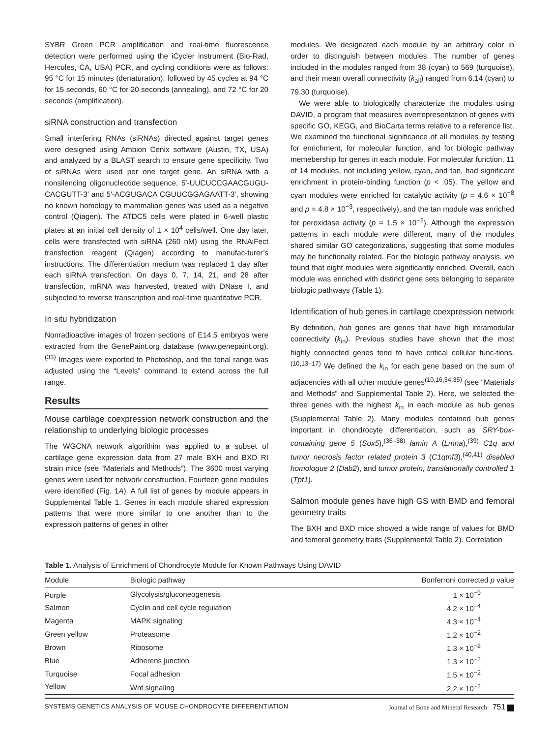SYBR Green PCR amplification and real-time fluorescence detection were performed using the iCycler instrument (Bio-Rad, Hercules, CA, USA) PCR, and cycling conditions were as follows: 95 °C for 15 minutes (denaturation), followed by 45 cycles at 94 °C for 15 seconds, 60 °C for 20 seconds (annealing), and 72 °C for 20 seconds (amplification).
siRNA construction and transfection
Small interfering RNAs (siRNAs) directed against target genes were designed using Ambion Cenix software (Austin, TX, USA) and analyzed by a BLAST search to ensure gene specificity. Two of siRNAs were used per one target gene. An siRNA with a nonsilencing oligonucleotide sequence, 5′-UUCUCCGAACGUGU-CACGUTT-3′ and 5′-ACGUGACA CGUUCGGAGAATT-3′, showing no known homology to mammalian genes was used as a negative control (Qiagen). The ATDC5 cells were plated in 6-well plastic plates at an initial cell density of 1 × 10<sup>4</sup> cells/well. One day later, cells were transfected with siRNA (260 nM) using the RNAiFect transfection reagent (Qiagen) according to manufac-turer’s instructions. The differentiation medium was replaced 1 day after each siRNA transfection. On days 0, 7, 14, 21, and 28 after transfection, mRNA was harvested, treated with DNase I, and subjected to reverse transcription and real-time quantitative PCR.
In situ hybridization
Nonradioactive images of frozen sections of E14.5 embryos were extracted from the GenePaint.org database (www.genepaint.org).<sup>(33)</sup> Images were exported to Photoshop, and the tonal range was adjusted using the “Levels” command to extend across the full range.
Results
Mouse cartilage coexpression network construction and the relationship to underlying biologic processes
The WGCNA network algorithim was applied to a subset of cartilage gene expression data from 27 male BXH and BXD RI strain mice (see “Materials and Methods”). The 3600 most varying genes were used for network construction. Fourteen gene modules were identified (Fig. 1A). A full list of genes by module appears in Supplemental Table 1. Genes in each module shared expression patterns that were more similar to one another than to the expression patterns of genes in other
modules. We designated each module by an arbitrary color in order to distinguish between modules. The number of genes included in the modules ranged from 38 (cyan) to 569 (turquoise), and their mean overall connectivity (k<sub>all</sub>) ranged from 6.14 (cyan) to 79.30 (turquoise).
We were able to biologically characterize the modules using DAVID, a program that measures overrepresentation of genes with specific GO, KEGG, and BioCarta terms relative to a reference list. We examined the functional significance of all modules by testing for enrichment, for molecular function, and for biologic pathway memebership for genes in each module. For molecular function, 11 of 14 modules, not including yellow, cyan, and tan, had significant enrichment in protein-binding function (p < .05). The yellow and cyan modules were enriched for catalytic activity (p = 4.6 × 10<sup>−8</sup> and p = 4.8 × 10<sup>−3</sup>, respectively), and the tan module was enriched for peroxidase activity (p = 1.5 × 10<sup>−2</sup>). Although the expression patterns in each module were different, many of the modules shared similar GO categorizations, suggesting that some modules may be functionally related. For the biologic pathway analysis, we found that eight modules were significantly enriched. Overall, each module was enriched with distinct gene sets belonging to separate biologic pathways (Table 1).
Identification of hub genes in cartilage coexpression network
By definition, hub genes are genes that have high intramodular connectivity (k<sub>in</sub>). Previous studies have shown that the most highly connected genes tend to have critical cellular func-tions.<sup>(10,13–17)</sup> We defined the k<sub>in</sub> for each gene based on the sum of adjacencies with all other module genes<sup>(10,16,34,35)</sup> (see “Materials and Methods” and Supplemental Table 2). Here, we selected the three genes with the highest k<sub>in</sub> in each module as hub genes (Supplemental Table 2). Many modules contained hub genes important in chondrocyte differentiation, such as SRY-box-containing gene 5 (Sox5),<sup>(36–38)</sup> lamin A (Lmna),<sup>(39)</sup> C1q and tumor necrosis factor related protein 3 (C1qtnf3),<sup>(40,41)</sup> disabled homologue 2 (Dab2), and tumor protein, translationally controlled 1 (Tpt1).
Salmon module genes have high GS with BMD and femoral geometry traits
The BXH and BXD mice showed a wide range of values for BMD and femoral geometry traits (Supplemental Table 2). Correlation
Table 1. Analysis of Enrichment of Chondrocyte Module for Known Pathways Using DAVID
| Module | Biologic pathway | Bonferroni corrected p value |
| --- | --- | --- |
| Purple | Glycolysis/gluconeogenesis | 1 × 10<sup>−9</sup> |
| Salmon | Cyclin and cell cycle regulation | 4.2 × 10<sup>−4</sup> |
| Magenta | MAPK signaling | 4.3 × 10<sup>−4</sup> |
| Green yellow | Proteasome | 1.2 × 10<sup>−2</sup> |
| Brown | Ribosome | 1.3 × 10<sup>−2</sup> |
| Blue | Adherens junction | 1.3 × 10<sup>−2</sup> |
| Turquoise | Focal adhesion | 1.5 × 10<sup>−2</sup> |
| Yellow | Wnt signaling | 2.2 × 10<sup>−2</sup> |
SYSTEMS GENETICS ANALYSIS OF MOUSE CHONDROCYTE DIFFERENTIATION Journal of Bone and Mineral Research 751